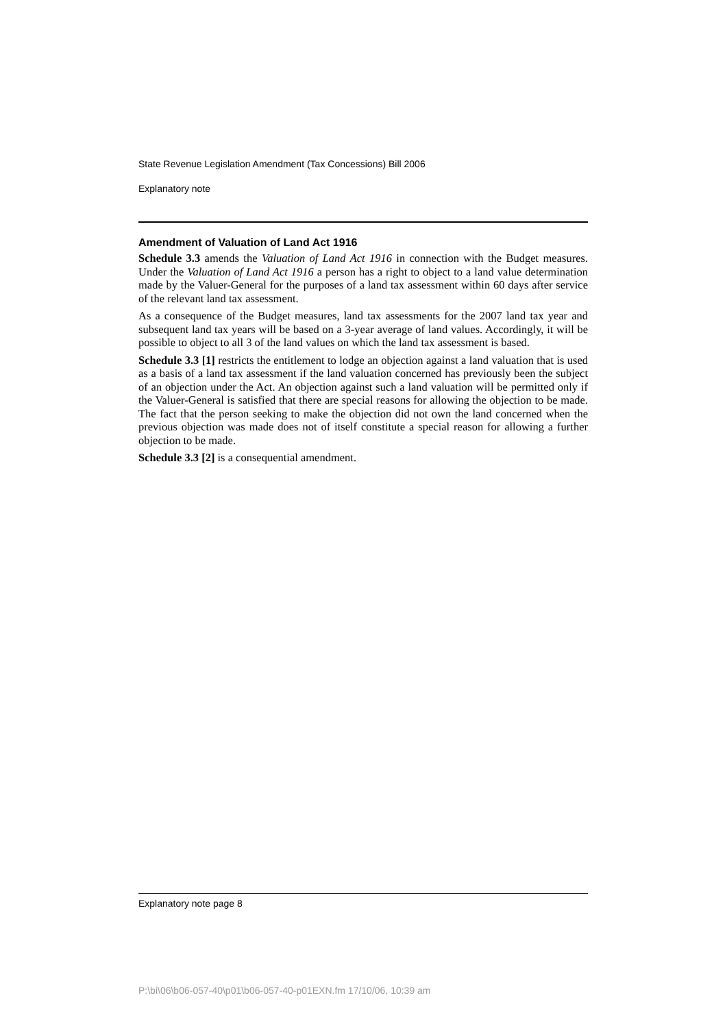State Revenue Legislation Amendment (Tax Concessions) Bill 2006
Explanatory note
Amendment of Valuation of Land Act 1916
Schedule 3.3 amends the Valuation of Land Act 1916 in connection with the Budget measures. Under the Valuation of Land Act 1916 a person has a right to object to a land value determination made by the Valuer-General for the purposes of a land tax assessment within 60 days after service of the relevant land tax assessment.
As a consequence of the Budget measures, land tax assessments for the 2007 land tax year and subsequent land tax years will be based on a 3-year average of land values. Accordingly, it will be possible to object to all 3 of the land values on which the land tax assessment is based.
Schedule 3.3 [1] restricts the entitlement to lodge an objection against a land valuation that is used as a basis of a land tax assessment if the land valuation concerned has previously been the subject of an objection under the Act. An objection against such a land valuation will be permitted only if the Valuer-General is satisfied that there are special reasons for allowing the objection to be made. The fact that the person seeking to make the objection did not own the land concerned when the previous objection was made does not of itself constitute a special reason for allowing a further objection to be made.
Schedule 3.3 [2] is a consequential amendment.
Explanatory note page 8
P:\bi\06\b06-057-40\p01\b06-057-40-p01EXN.fm 17/10/06, 10:39 am